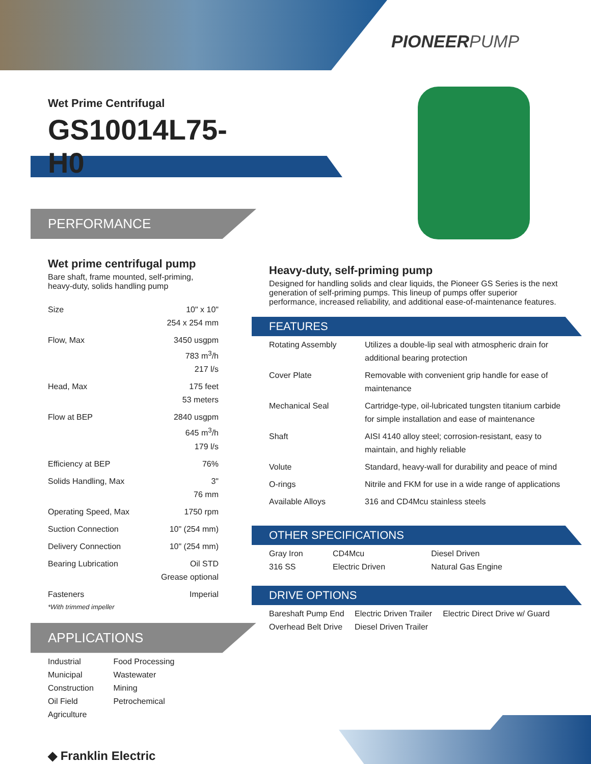PIONEERPUMP
Wet Prime Centrifugal
GS10014L75-H0
PERFORMANCE
Wet prime centrifugal pump
Bare shaft, frame mounted, self-priming, heavy-duty, solids handling pump
| Size | 10" x 10" 254 x 254 mm |
| Flow, Max | 3450 usgpm 783 m<sup>3</sup>/h 217 l/s |
| Head, Max | 175 feet 53 meters |
| Flow at BEP | 2840 usgpm 645 m<sup>3</sup>/h 179 l/s |
| Efficiency at BEP | 76% |
| Solids Handling, Max | 3" 76 mm |
| Operating Speed, Max | 1750 rpm |
| Suction Connection | 10" (254 mm) |
| Delivery Connection | 10" (254 mm) |
| Bearing Lubrication | Oil STD Grease optional |
| Fasteners | Imperial |
*With trimmed impeller
APPLICATIONS
| Industrial Municipal Construction Oil Field Agriculture | Food Processing Wastewater Mining Petrochemical |
◆ Franklin Electric
Heavy-duty, self-priming pump
Designed for handling solids and clear liquids, the Pioneer GS Series is the next generation of self-priming pumps. This lineup of pumps offer superior performance, increased reliability, and additional ease-of-maintenance features.
FEATURES
| Rotating Assembly | Utilizes a double-lip seal with atmospheric drain for additional bearing protection |
| Cover Plate | Removable with convenient grip handle for ease of maintenance |
| Mechanical Seal | Cartridge-type, oil-lubricated tungsten titanium carbide for simple installation and ease of maintenance |
| Shaft | AISI 4140 alloy steel; corrosion-resistant, easy to maintain, and highly reliable |
| Volute | Standard, heavy-wall for durability and peace of mind |
| O-rings | Nitrile and FKM for use in a wide range of applications |
| Available Alloys | 316 and CD4Mcu stainless steels |
OTHER SPECIFICATIONS
| Gray Iron 316 SS | CD4Mcu Electric Driven | Diesel Driven Natural Gas Engine |
DRIVE OPTIONS
| Bareshaft Pump End Overhead Belt Drive | Electric Driven Trailer Diesel Driven Trailer | Electric Direct Drive w/ Guard |